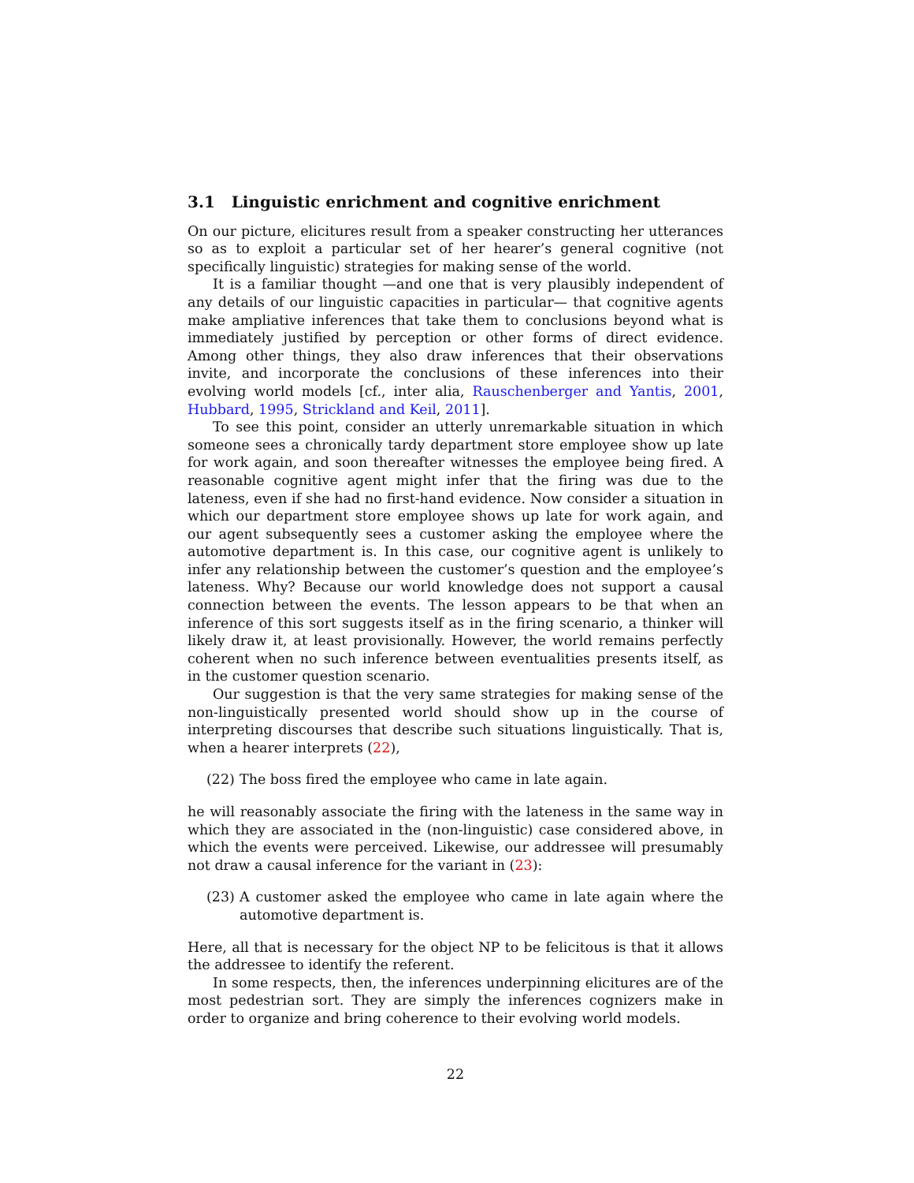3.1 Linguistic enrichment and cognitive enrichment
On our picture, elicitures result from a speaker constructing her utterances so as to exploit a particular set of her hearer’s general cognitive (not specifically linguistic) strategies for making sense of the world.
It is a familiar thought —and one that is very plausibly independent of any details of our linguistic capacities in particular— that cognitive agents make ampliative inferences that take them to conclusions beyond what is immediately justified by perception or other forms of direct evidence. Among other things, they also draw inferences that their observations invite, and incorporate the conclusions of these inferences into their evolving world models [cf., inter alia, Rauschenberger and Yantis, 2001, Hubbard, 1995, Strickland and Keil, 2011].
To see this point, consider an utterly unremarkable situation in which someone sees a chronically tardy department store employee show up late for work again, and soon thereafter witnesses the employee being fired. A reasonable cognitive agent might infer that the firing was due to the lateness, even if she had no first-hand evidence. Now consider a situation in which our department store employee shows up late for work again, and our agent subsequently sees a customer asking the employee where the automotive department is. In this case, our cognitive agent is unlikely to infer any relationship between the customer’s question and the employee’s lateness. Why? Because our world knowledge does not support a causal connection between the events. The lesson appears to be that when an inference of this sort suggests itself as in the firing scenario, a thinker will likely draw it, at least provisionally. However, the world remains perfectly coherent when no such inference between eventualities presents itself, as in the customer question scenario.
Our suggestion is that the very same strategies for making sense of the non-linguistically presented world should show up in the course of interpreting discourses that describe such situations linguistically. That is, when a hearer interprets (22),
(22) The boss fired the employee who came in late again.
he will reasonably associate the firing with the lateness in the same way in which they are associated in the (non-linguistic) case considered above, in which the events were perceived. Likewise, our addressee will presumably not draw a causal inference for the variant in (23):
(23) A customer asked the employee who came in late again where the automotive department is.
Here, all that is necessary for the object NP to be felicitous is that it allows the addressee to identify the referent.
In some respects, then, the inferences underpinning elicitures are of the most pedestrian sort. They are simply the inferences cognizers make in order to organize and bring coherence to their evolving world models.
22